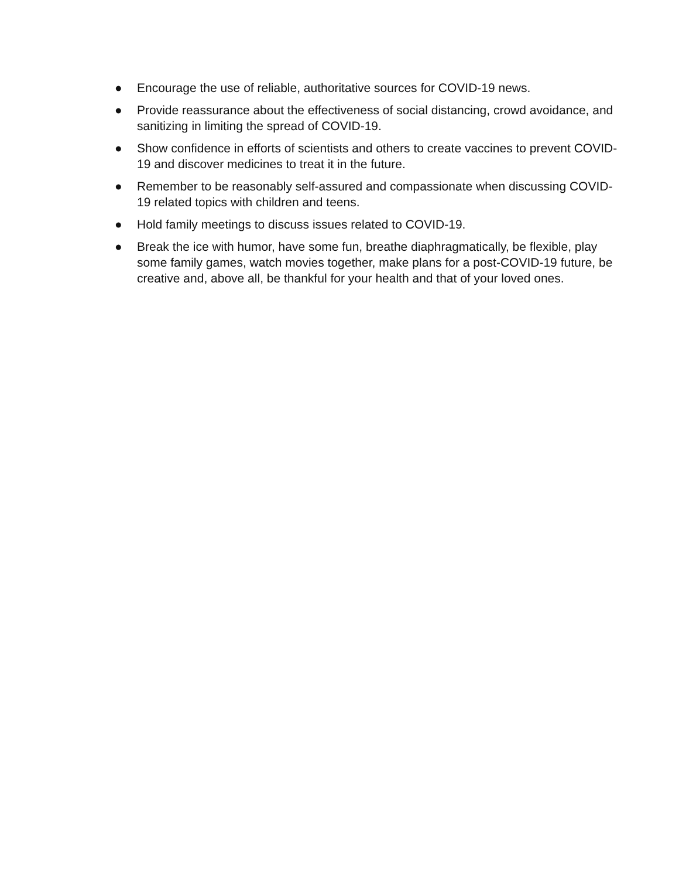● Encourage the use of reliable, authoritative sources for COVID-19 news.
● Provide reassurance about the effectiveness of social distancing, crowd avoidance, and sanitizing in limiting the spread of COVID-19.
● Show confidence in efforts of scientists and others to create vaccines to prevent COVID-19 and discover medicines to treat it in the future.
● Remember to be reasonably self-assured and compassionate when discussing COVID-19 related topics with children and teens.
● Hold family meetings to discuss issues related to COVID-19.
● Break the ice with humor, have some fun, breathe diaphragmatically, be flexible, play some family games, watch movies together, make plans for a post-COVID-19 future, be creative and, above all, be thankful for your health and that of your loved ones.